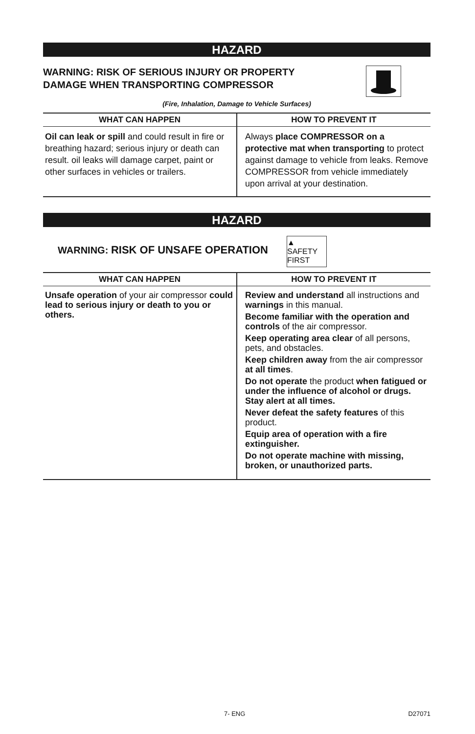HAZARD
WARNING: RISK OF SERIOUS INJURY OR PROPERTY
DAMAGE WHEN TRANSPORTING COMPRESSOR
(Fire, Inhalation, Damage to Vehicle Surfaces)
| WHAT CAN HAPPEN | HOW TO PREVENT IT |
| --- | --- |
| Oil can leak or spill and could result in fire or breathing hazard; serious injury or death can result. oil leaks will damage carpet, paint or other surfaces in vehicles or trailers. | Always place COMPRESSOR on a protective mat when transporting to protect against damage to vehicle from leaks. Remove COMPRESSOR from vehicle immediately upon arrival at your destination. |
HAZARD
WARNING: RISK OF UNSAFE OPERATION
▲ SAFETY FIRST
| WHAT CAN HAPPEN | HOW TO PREVENT IT |
| --- | --- |
| Unsafe operation of your air compressor could lead to serious injury or death to you or others. | Review and understand all instructions and warnings in this manual. Become familiar with the operation and controls of the air compressor. Keep operating area clear of all persons, pets, and obstacles. Keep children away from the air compressor at all times . Do not operate the product when fatigued or under the influence of alcohol or drugs. Stay alert at all times. Never defeat the safety features of this product. Equip area of operation with a fire extinguisher. Do not operate machine with missing, broken, or unauthorized parts. |
7- ENG D27071